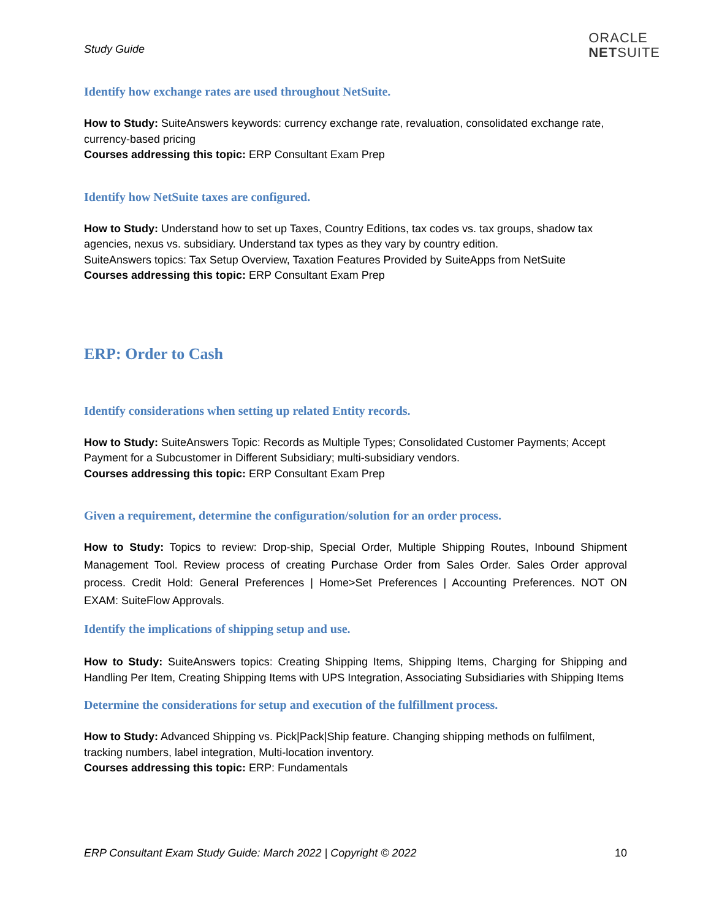Study Guide
ORACLE
NETSUITE
Identify how exchange rates are used throughout NetSuite.
How to Study: SuiteAnswers keywords: currency exchange rate, revaluation, consolidated exchange rate, currency-based pricing
Courses addressing this topic: ERP Consultant Exam Prep
Identify how NetSuite taxes are configured.
How to Study: Understand how to set up Taxes, Country Editions, tax codes vs. tax groups, shadow tax agencies, nexus vs. subsidiary. Understand tax types as they vary by country edition.
SuiteAnswers topics: Tax Setup Overview, Taxation Features Provided by SuiteApps from NetSuite
Courses addressing this topic: ERP Consultant Exam Prep
ERP: Order to Cash
Identify considerations when setting up related Entity records.
How to Study: SuiteAnswers Topic: Records as Multiple Types; Consolidated Customer Payments; Accept Payment for a Subcustomer in Different Subsidiary; multi-subsidiary vendors.
Courses addressing this topic: ERP Consultant Exam Prep
Given a requirement, determine the configuration/solution for an order process.
How to Study: Topics to review: Drop-ship, Special Order, Multiple Shipping Routes, Inbound Shipment Management Tool. Review process of creating Purchase Order from Sales Order. Sales Order approval process. Credit Hold: General Preferences | Home>Set Preferences | Accounting Preferences. NOT ON EXAM: SuiteFlow Approvals.
Identify the implications of shipping setup and use.
How to Study: SuiteAnswers topics: Creating Shipping Items, Shipping Items, Charging for Shipping and Handling Per Item, Creating Shipping Items with UPS Integration, Associating Subsidiaries with Shipping Items
Determine the considerations for setup and execution of the fulfillment process.
How to Study: Advanced Shipping vs. Pick|Pack|Ship feature. Changing shipping methods on fulfilment, tracking numbers, label integration, Multi-location inventory.
Courses addressing this topic: ERP: Fundamentals
ERP Consultant Exam Study Guide: March 2022 | Copyright © 2022 10